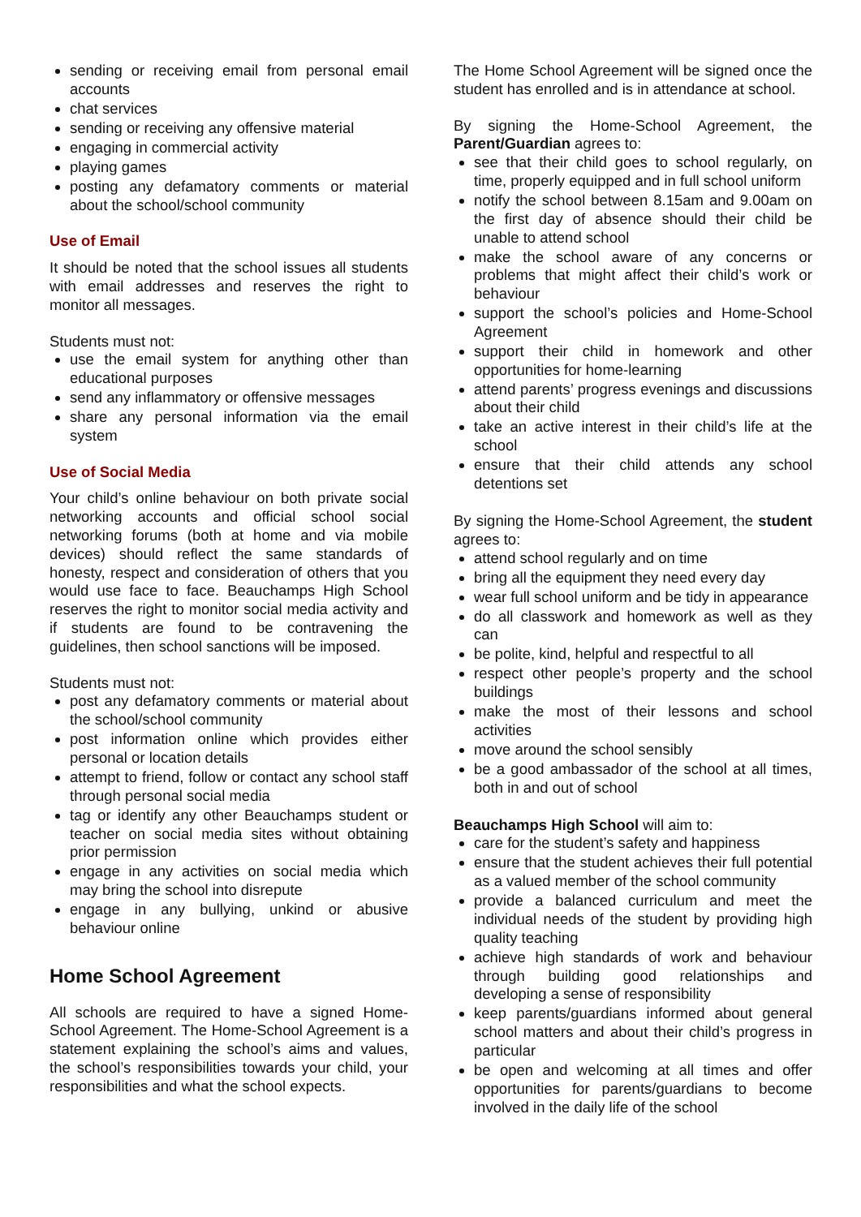sending or receiving email from personal email accounts
chat services
sending or receiving any offensive material
engaging in commercial activity
playing games
posting any defamatory comments or material about the school/school community
Use of Email
It should be noted that the school issues all students with email addresses and reserves the right to monitor all messages.
Students must not:
use the email system for anything other than educational purposes
send any inflammatory or offensive messages
share any personal information via the email system
Use of Social Media
Your child’s online behaviour on both private social networking accounts and official school social networking forums (both at home and via mobile devices) should reflect the same standards of honesty, respect and consideration of others that you would use face to face. Beauchamps High School reserves the right to monitor social media activity and if students are found to be contravening the guidelines, then school sanctions will be imposed.
Students must not:
post any defamatory comments or material about the school/school community
post information online which provides either personal or location details
attempt to friend, follow or contact any school staff through personal social media
tag or identify any other Beauchamps student or teacher on social media sites without obtaining prior permission
engage in any activities on social media which may bring the school into disrepute
engage in any bullying, unkind or abusive behaviour online
Home School Agreement
All schools are required to have a signed Home-School Agreement. The Home-School Agreement is a statement explaining the school’s aims and values, the school’s responsibilities towards your child, your responsibilities and what the school expects.
The Home School Agreement will be signed once the student has enrolled and is in attendance at school.
By signing the Home-School Agreement, the Parent/Guardian agrees to:
see that their child goes to school regularly, on time, properly equipped and in full school uniform
notify the school between 8.15am and 9.00am on the first day of absence should their child be unable to attend school
make the school aware of any concerns or problems that might affect their child’s work or behaviour
support the school’s policies and Home-School Agreement
support their child in homework and other opportunities for home-learning
attend parents’ progress evenings and discussions about their child
take an active interest in their child’s life at the school
ensure that their child attends any school detentions set
By signing the Home-School Agreement, the student agrees to:
attend school regularly and on time
bring all the equipment they need every day
wear full school uniform and be tidy in appearance
do all classwork and homework as well as they can
be polite, kind, helpful and respectful to all
respect other people’s property and the school buildings
make the most of their lessons and school activities
move around the school sensibly
be a good ambassador of the school at all times, both in and out of school
Beauchamps High School will aim to:
care for the student’s safety and happiness
ensure that the student achieves their full potential as a valued member of the school community
provide a balanced curriculum and meet the individual needs of the student by providing high quality teaching
achieve high standards of work and behaviour through building good relationships and developing a sense of responsibility
keep parents/guardians informed about general school matters and about their child’s progress in particular
be open and welcoming at all times and offer opportunities for parents/guardians to become involved in the daily life of the school